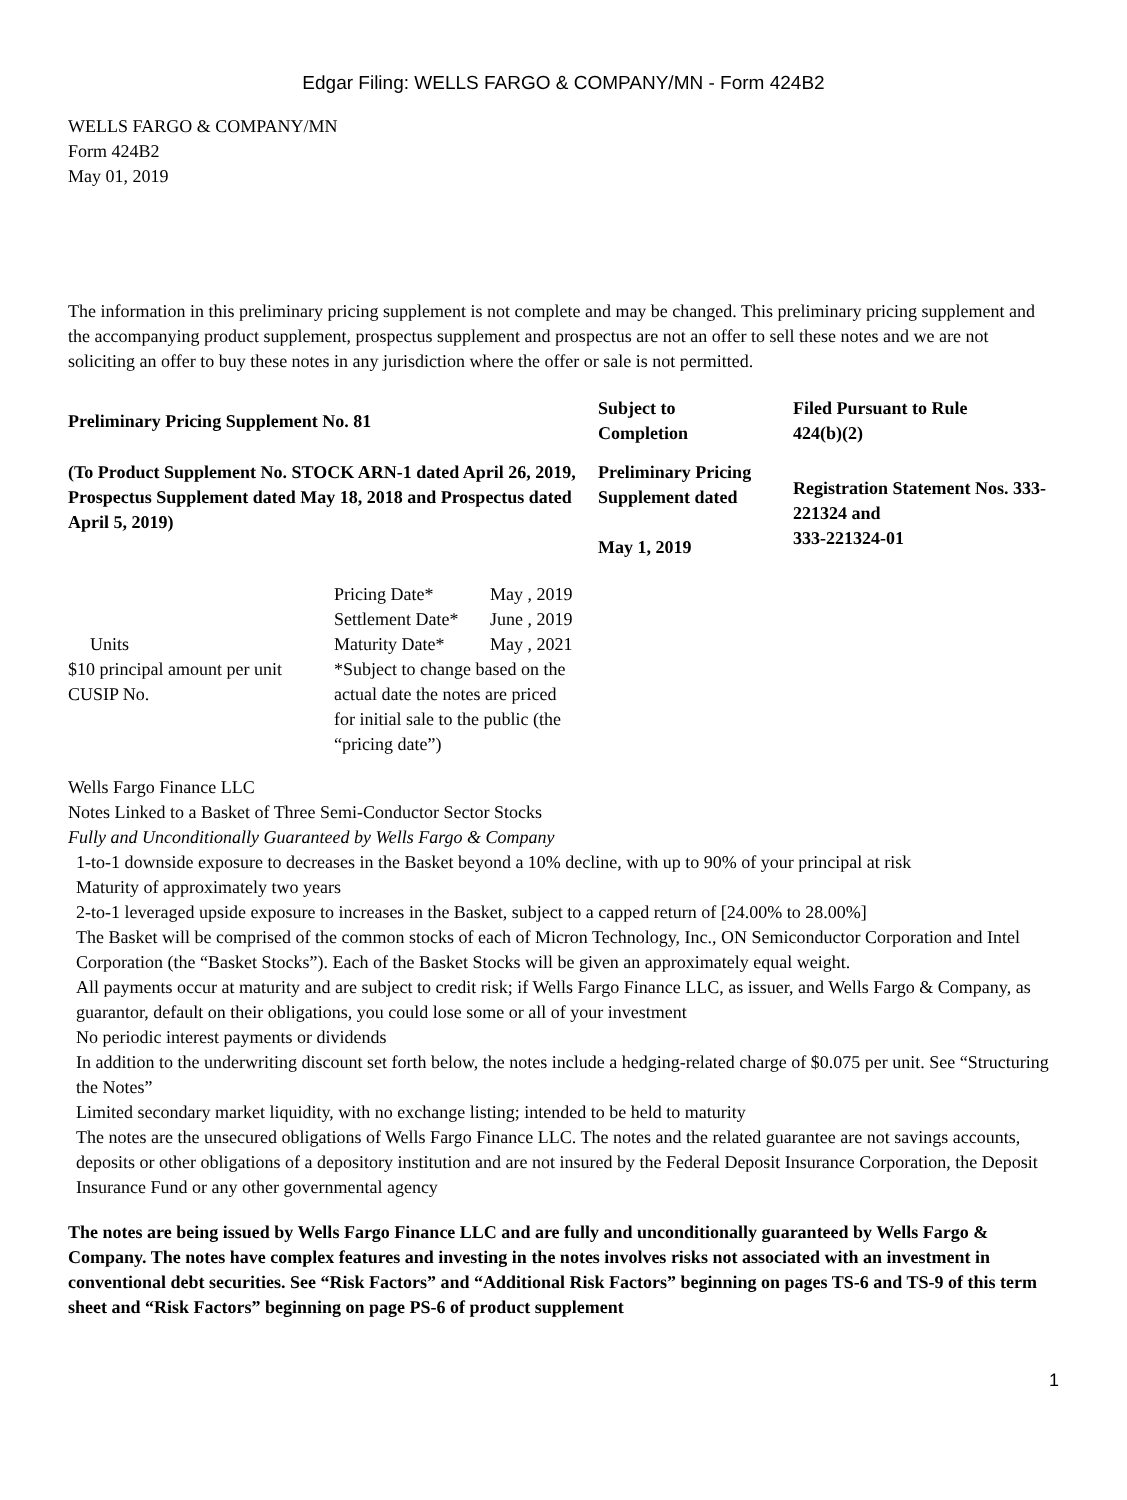Edgar Filing: WELLS FARGO & COMPANY/MN - Form 424B2
WELLS FARGO & COMPANY/MN
Form 424B2
May 01, 2019
The information in this preliminary pricing supplement is not complete and may be changed. This preliminary pricing supplement and the accompanying product supplement, prospectus supplement and prospectus are not an offer to sell these notes and we are not soliciting an offer to buy these notes in any jurisdiction where the offer or sale is not permitted.
| Preliminary Pricing Supplement No. 81 | Subject to Completion | Filed Pursuant to Rule 424(b)(2) |
| (To Product Supplement No. STOCK ARN-1 dated April 26, 2019, Prospectus Supplement dated May 18, 2018 and Prospectus dated April 5, 2019) | Preliminary Pricing Supplement dated May 1, 2019 | Registration Statement Nos. 333-221324 and 333-221324-01 |
| Units $10 principal amount per unit CUSIP No. | / Pricing Date* / May , 2019 / / Settlement Date* / June , 2019 / / Maturity Date* / May , 2021 / *Subject to change based on the actual date the notes are priced for initial sale to the public (the “pricing date”) |
Wells Fargo Finance LLC
Notes Linked to a Basket of Three Semi-Conductor Sector Stocks
Fully and Unconditionally Guaranteed by Wells Fargo & Company
1-to-1 downside exposure to decreases in the Basket beyond a 10% decline, with up to 90% of your principal at risk
Maturity of approximately two years
2-to-1 leveraged upside exposure to increases in the Basket, subject to a capped return of [24.00% to 28.00%]
The Basket will be comprised of the common stocks of each of Micron Technology, Inc., ON Semiconductor Corporation and Intel Corporation (the “Basket Stocks”). Each of the Basket Stocks will be given an approximately equal weight.
All payments occur at maturity and are subject to credit risk; if Wells Fargo Finance LLC, as issuer, and Wells Fargo & Company, as guarantor, default on their obligations, you could lose some or all of your investment
No periodic interest payments or dividends
In addition to the underwriting discount set forth below, the notes include a hedging-related charge of $0.075 per unit. See “Structuring the Notes”
Limited secondary market liquidity, with no exchange listing; intended to be held to maturity
The notes are the unsecured obligations of Wells Fargo Finance LLC. The notes and the related guarantee are not savings accounts, deposits or other obligations of a depository institution and are not insured by the Federal Deposit Insurance Corporation, the Deposit Insurance Fund or any other governmental agency
The notes are being issued by Wells Fargo Finance LLC and are fully and unconditionally guaranteed by Wells Fargo & Company. The notes have complex features and investing in the notes involves risks not associated with an investment in conventional debt securities. See “Risk Factors” and “Additional Risk Factors” beginning on pages TS-6 and TS-9 of this term sheet and “Risk Factors” beginning on page PS-6 of product supplement
1